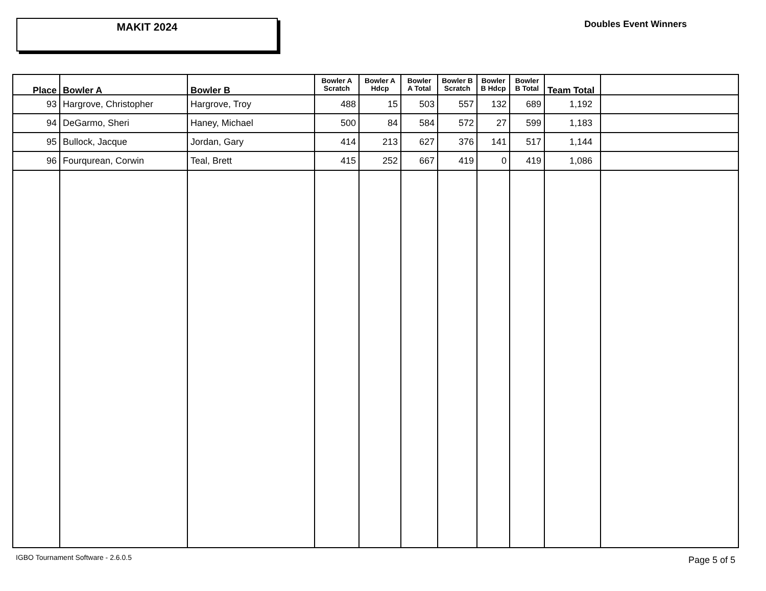MAKIT 2024
Doubles Event Winners
| Place | Bowler A | Bowler B | Bowler A Scratch | Bowler A Hdcp | Bowler A Total | Bowler B Scratch | Bowler B Hdcp | Bowler B Total | Team Total | |
| --- | --- | --- | --- | --- | --- | --- | --- | --- | --- | --- |
| 93 | Hargrove, Christopher | Hargrove, Troy | 488 | 15 | 503 | 557 | 132 | 689 | 1,192 | |
| 94 | DeGarmo, Sheri | Haney, Michael | 500 | 84 | 584 | 572 | 27 | 599 | 1,183 | |
| 95 | Bullock, Jacque | Jordan, Gary | 414 | 213 | 627 | 376 | 141 | 517 | 1,144 | |
| 96 | Fourqurean, Corwin | Teal, Brett | 415 | 252 | 667 | 419 | 0 | 419 | 1,086 | |
IGBO Tournament Software - 2.6.0.5
Page 5 of 5